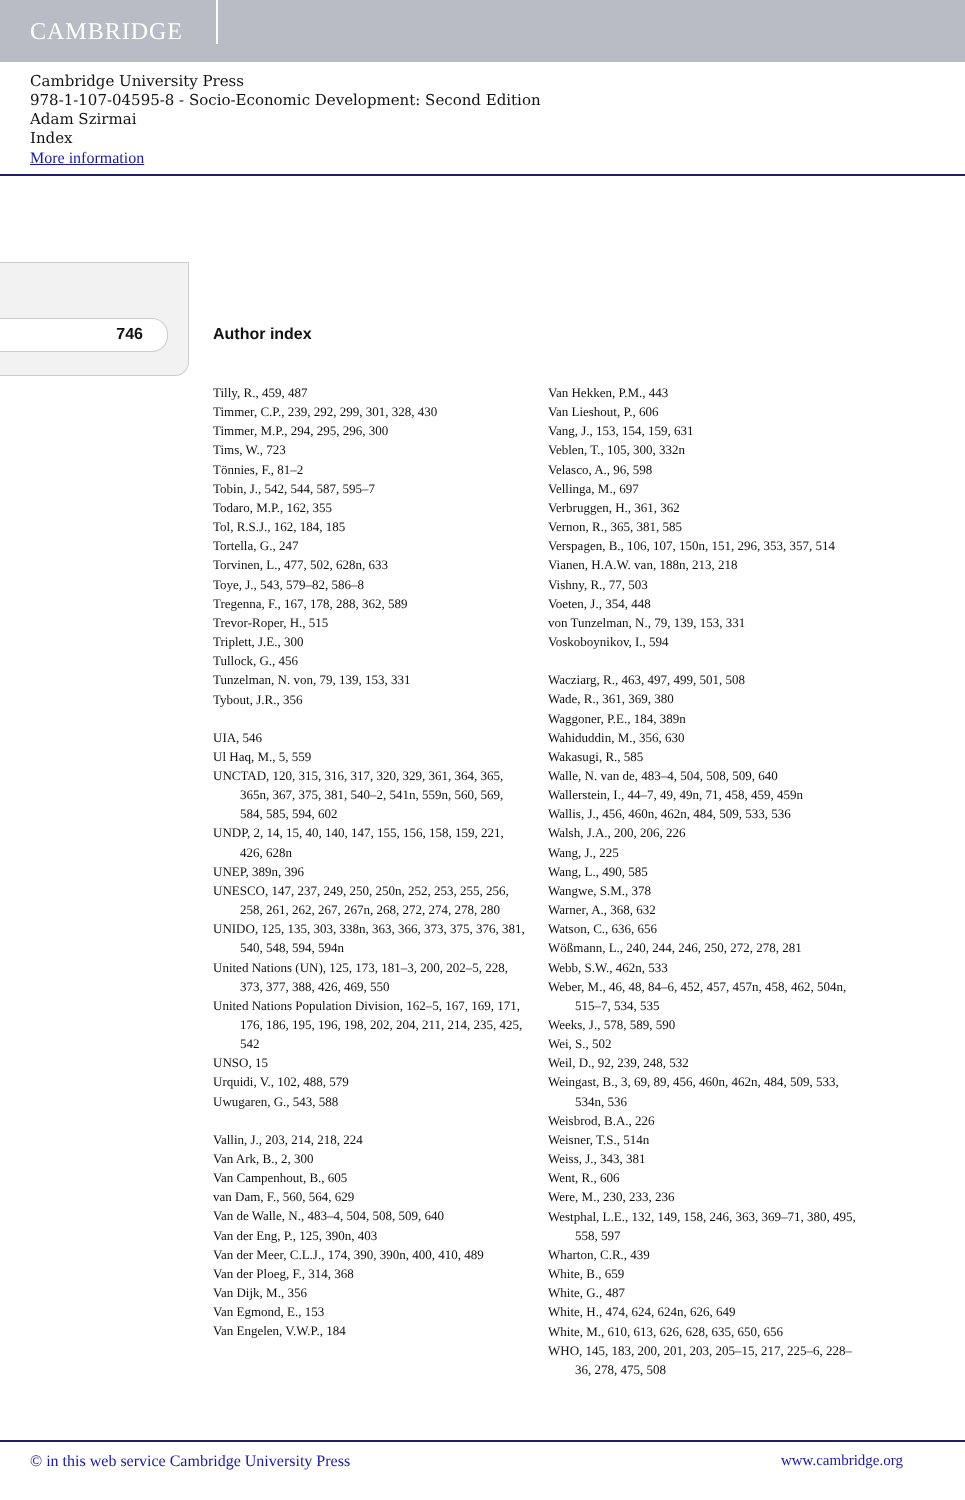CAMBRIDGE
Cambridge University Press
978-1-107-04595-8 - Socio-Economic Development: Second Edition
Adam Szirmai
Index
More information
746 Author index
Tilly, R., 459, 487
Timmer, C.P., 239, 292, 299, 301, 328, 430
Timmer, M.P., 294, 295, 296, 300
Tims, W., 723
Tönnies, F., 81–2
Tobin, J., 542, 544, 587, 595–7
Todaro, M.P., 162, 355
Tol, R.S.J., 162, 184, 185
Tortella, G., 247
Torvinen, L., 477, 502, 628n, 633
Toye, J., 543, 579–82, 586–8
Tregenna, F., 167, 178, 288, 362, 589
Trevor-Roper, H., 515
Triplett, J.E., 300
Tullock, G., 456
Tunzelman, N. von, 79, 139, 153, 331
Tybout, J.R., 356
UIA, 546
Ul Haq, M., 5, 559
UNCTAD, 120, 315, 316, 317, 320, 329, 361, 364, 365, 365n, 367, 375, 381, 540–2, 541n, 559n, 560, 569, 584, 585, 594, 602
UNDP, 2, 14, 15, 40, 140, 147, 155, 156, 158, 159, 221, 426, 628n
UNEP, 389n, 396
UNESCO, 147, 237, 249, 250, 250n, 252, 253, 255, 256, 258, 261, 262, 267, 267n, 268, 272, 274, 278, 280
UNIDO, 125, 135, 303, 338n, 363, 366, 373, 375, 376, 381, 540, 548, 594, 594n
United Nations (UN), 125, 173, 181–3, 200, 202–5, 228, 373, 377, 388, 426, 469, 550
United Nations Population Division, 162–5, 167, 169, 171, 176, 186, 195, 196, 198, 202, 204, 211, 214, 235, 425, 542
UNSO, 15
Urquidi, V., 102, 488, 579
Uwugaren, G., 543, 588
Vallin, J., 203, 214, 218, 224
Van Ark, B., 2, 300
Van Campenhout, B., 605
van Dam, F., 560, 564, 629
Van de Walle, N., 483–4, 504, 508, 509, 640
Van der Eng, P., 125, 390n, 403
Van der Meer, C.L.J., 174, 390, 390n, 400, 410, 489
Van der Ploeg, F., 314, 368
Van Dijk, M., 356
Van Egmond, E., 153
Van Engelen, V.W.P., 184
Van Hekken, P.M., 443
Van Lieshout, P., 606
Vang, J., 153, 154, 159, 631
Veblen, T., 105, 300, 332n
Velasco, A., 96, 598
Vellinga, M., 697
Verbruggen, H., 361, 362
Vernon, R., 365, 381, 585
Verspagen, B., 106, 107, 150n, 151, 296, 353, 357, 514
Vianen, H.A.W. van, 188n, 213, 218
Vishny, R., 77, 503
Voeten, J., 354, 448
von Tunzelman, N., 79, 139, 153, 331
Voskoboynikov, I., 594
Wacziarg, R., 463, 497, 499, 501, 508
Wade, R., 361, 369, 380
Waggoner, P.E., 184, 389n
Wahiduddin, M., 356, 630
Wakasugi, R., 585
Walle, N. van de, 483–4, 504, 508, 509, 640
Wallerstein, I., 44–7, 49, 49n, 71, 458, 459, 459n
Wallis, J., 456, 460n, 462n, 484, 509, 533, 536
Walsh, J.A., 200, 206, 226
Wang, J., 225
Wang, L., 490, 585
Wangwe, S.M., 378
Warner, A., 368, 632
Watson, C., 636, 656
Wößmann, L., 240, 244, 246, 250, 272, 278, 281
Webb, S.W., 462n, 533
Weber, M., 46, 48, 84–6, 452, 457, 457n, 458, 462, 504n, 515–7, 534, 535
Weeks, J., 578, 589, 590
Wei, S., 502
Weil, D., 92, 239, 248, 532
Weingast, B., 3, 69, 89, 456, 460n, 462n, 484, 509, 533, 534n, 536
Weisbrod, B.A., 226
Weisner, T.S., 514n
Weiss, J., 343, 381
Went, R., 606
Were, M., 230, 233, 236
Westphal, L.E., 132, 149, 158, 246, 363, 369–71, 380, 495, 558, 597
Wharton, C.R., 439
White, B., 659
White, G., 487
White, H., 474, 624, 624n, 626, 649
White, M., 610, 613, 626, 628, 635, 650, 656
WHO, 145, 183, 200, 201, 203, 205–15, 217, 225–6, 228–36, 278, 475, 508
© in this web service Cambridge University Press www.cambridge.org